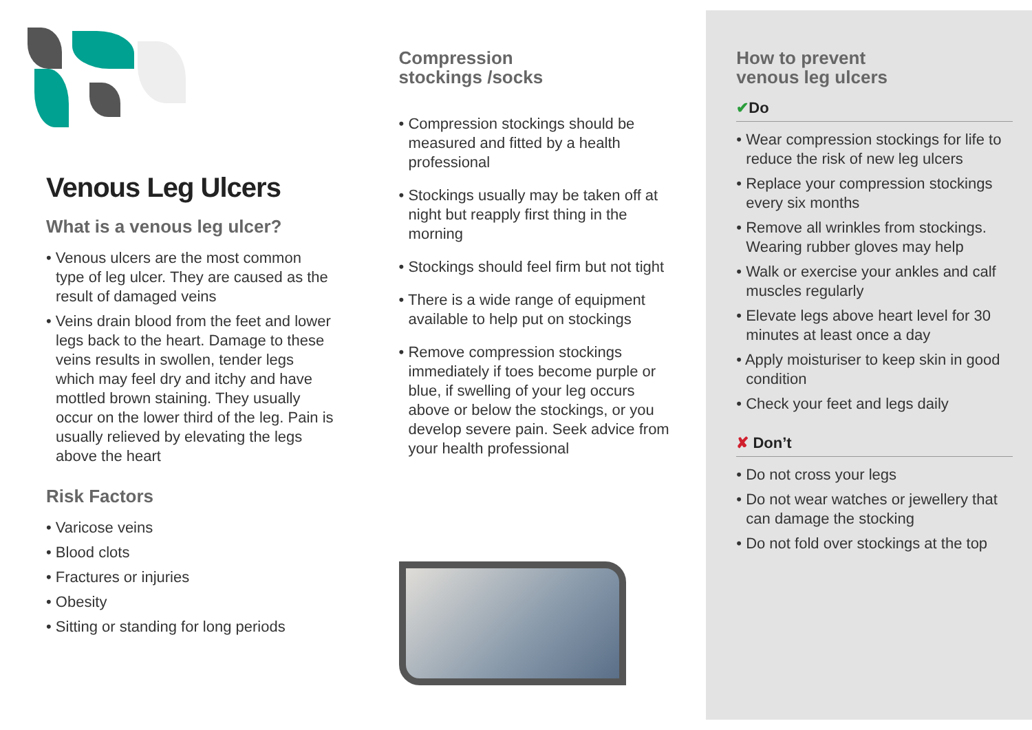Venous Leg Ulcers
What is a venous leg ulcer?
• Venous ulcers are the most common type of leg ulcer. They are caused as the result of damaged veins
• Veins drain blood from the feet and lower legs back to the heart. Damage to these veins results in swollen, tender legs which may feel dry and itchy and have mottled brown staining. They usually occur on the lower third of the leg. Pain is usually relieved by elevating the legs above the heart
Risk Factors
• Varicose veins
• Blood clots
• Fractures or injuries
• Obesity
• Sitting or standing for long periods
Compression
stockings /socks
• Compression stockings should be measured and fitted by a health professional
• Stockings usually may be taken off at night but reapply first thing in the morning
• Stockings should feel firm but not tight
• There is a wide range of equipment available to help put on stockings
• Remove compression stockings immediately if toes become purple or blue, if swelling of your leg occurs above or below the stockings, or you develop severe pain. Seek advice from your health professional
How to prevent
venous leg ulcers
✔Do
• Wear compression stockings for life to reduce the risk of new leg ulcers
• Replace your compression stockings every six months
• Remove all wrinkles from stockings. Wearing rubber gloves may help
• Walk or exercise your ankles and calf muscles regularly
• Elevate legs above heart level for 30 minutes at least once a day
• Apply moisturiser to keep skin in good condition
• Check your feet and legs daily
✘ Don’t
• Do not cross your legs
• Do not wear watches or jewellery that can damage the stocking
• Do not fold over stockings at the top